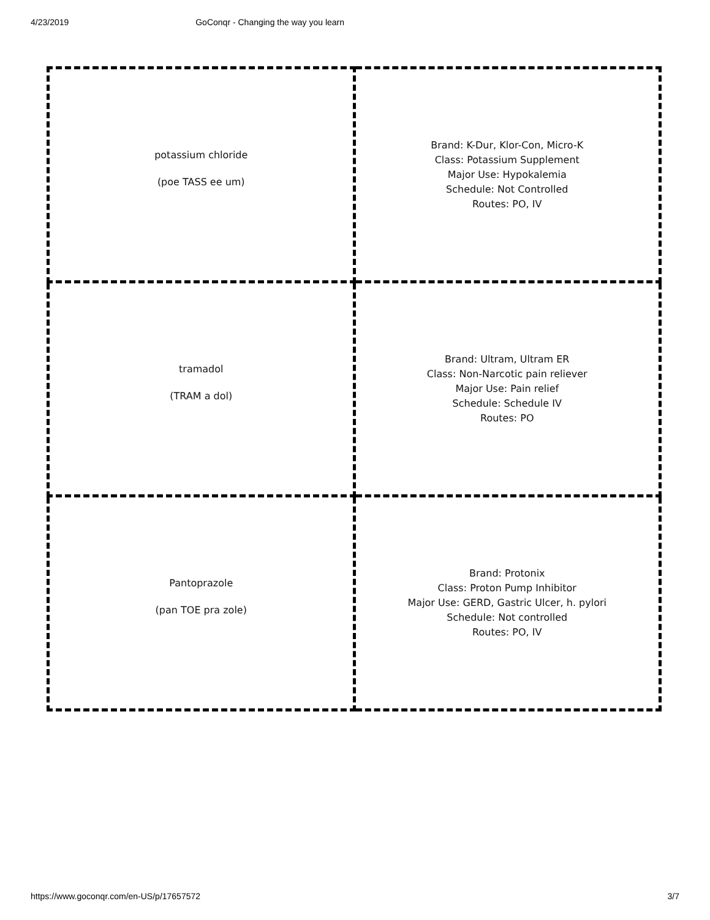4/23/2019 GoConqr - Changing the way you learn
| potassium chloride (poe TASS ee um) | Brand: K-Dur, Klor-Con, Micro-K Class: Potassium Supplement Major Use: Hypokalemia Schedule: Not Controlled Routes: PO, IV |
| tramadol (TRAM a dol) | Brand: Ultram, Ultram ER Class: Non-Narcotic pain reliever Major Use: Pain relief Schedule: Schedule IV Routes: PO |
| Pantoprazole (pan TOE pra zole) | Brand: Protonix Class: Proton Pump Inhibitor Major Use: GERD, Gastric Ulcer, h. pylori Schedule: Not controlled Routes: PO, IV |
https://www.goconqr.com/en-US/p/17657572 3/7